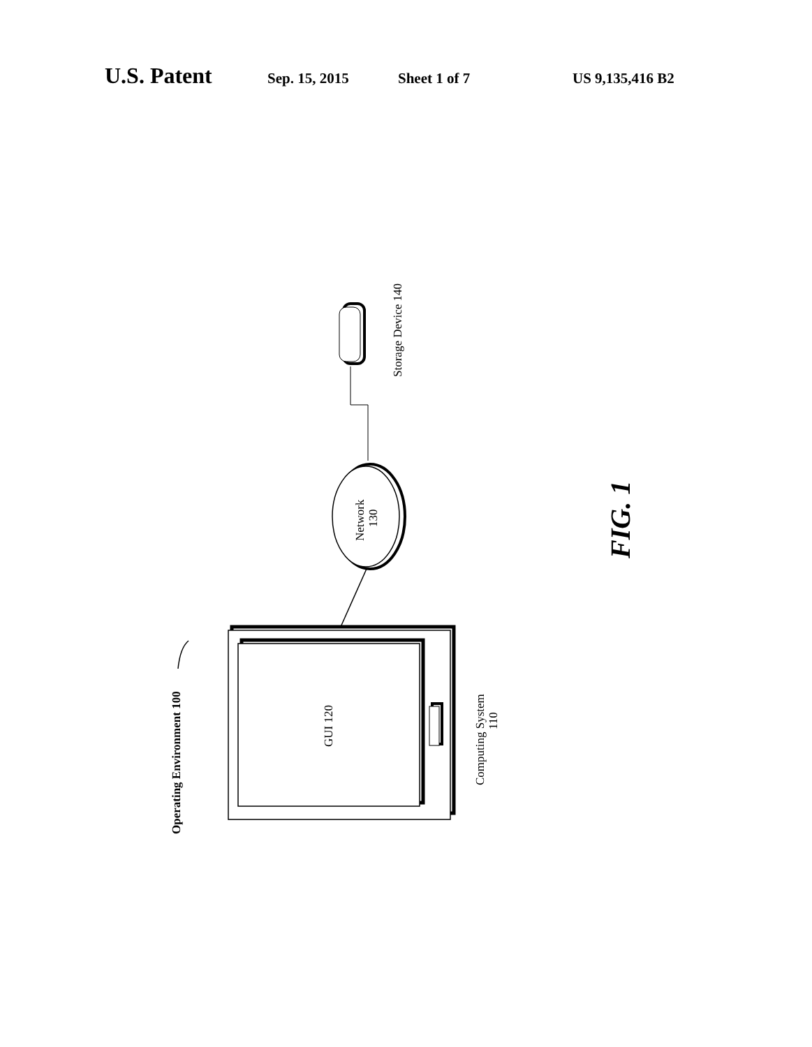U.S. Patent Sep. 15, 2015 Sheet 1 of 7 US 9,135,416 B2
Operating Environment 100
GUI 120
Computing System
110
Network
130
Storage Device 140
FIG. 1